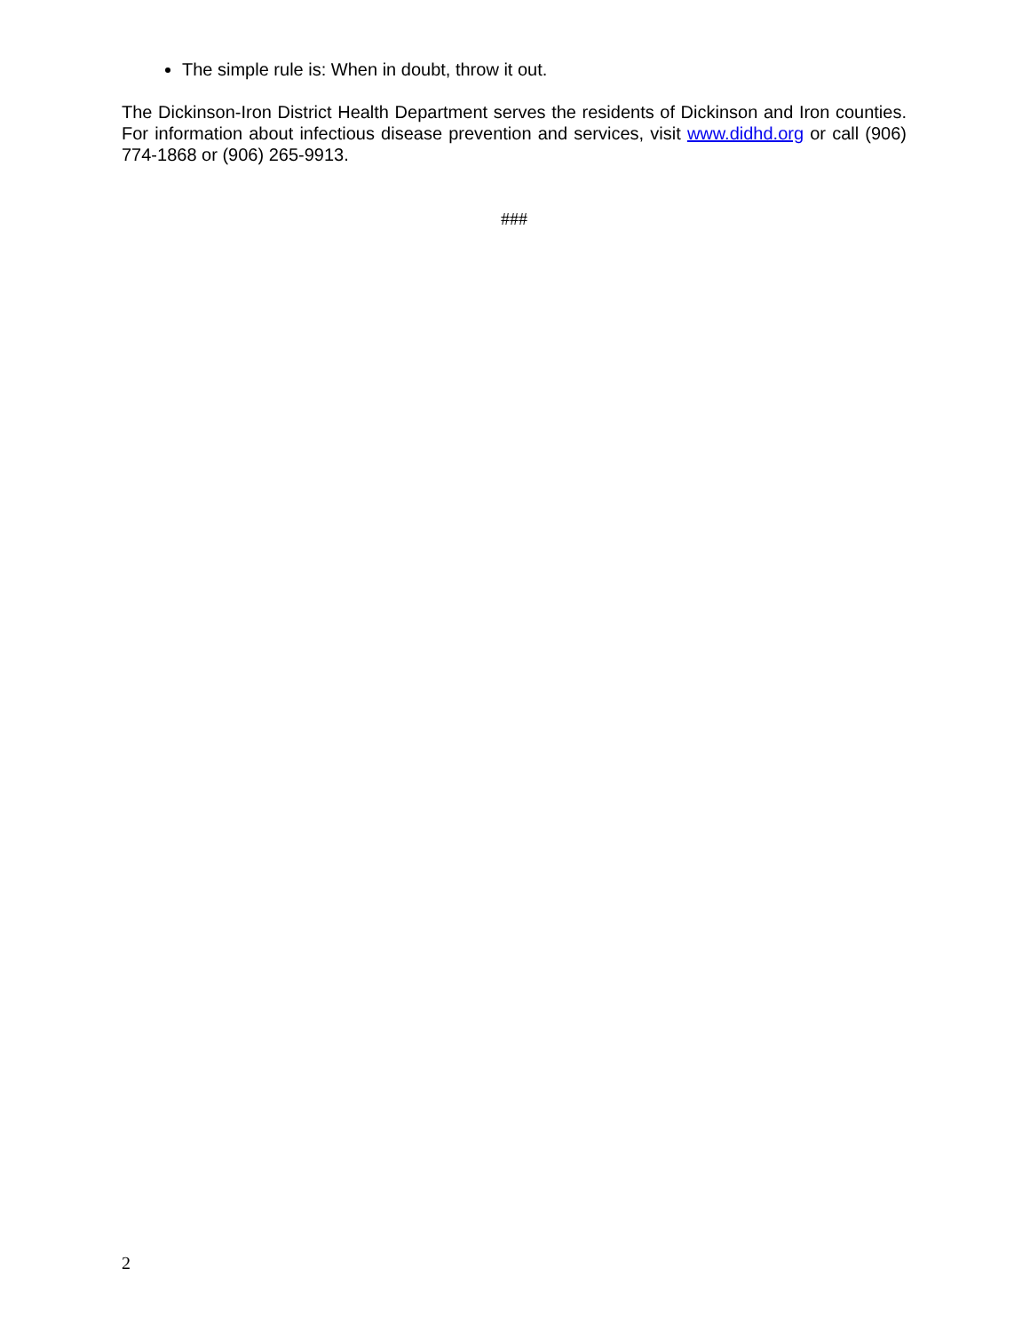The simple rule is: When in doubt, throw it out.
The Dickinson-Iron District Health Department serves the residents of Dickinson and Iron counties. For information about infectious disease prevention and services, visit www.didhd.org or call (906) 774-1868 or (906) 265-9913.
###
2